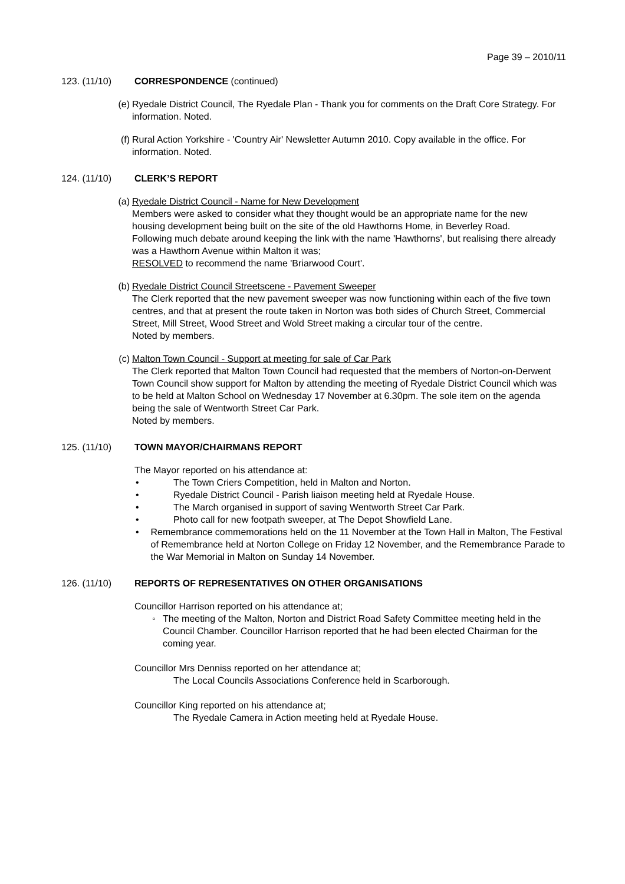Page 39 – 2010/11
123. (11/10) CORRESPONDENCE (continued)
(e) Ryedale District Council, The Ryedale Plan - Thank you for comments on the Draft Core Strategy. For information. Noted.
(f) Rural Action Yorkshire - 'Country Air' Newsletter Autumn 2010. Copy available in the office. For information. Noted.
124. (11/10) CLERK’S REPORT
(a) Ryedale District Council - Name for New Development
Members were asked to consider what they thought would be an appropriate name for the new housing development being built on the site of the old Hawthorns Home, in Beverley Road.
Following much debate around keeping the link with the name 'Hawthorns', but realising there already was a Hawthorn Avenue within Malton it was;
RESOLVED to recommend the name 'Briarwood Court'.
(b) Ryedale District Council Streetscene - Pavement Sweeper
The Clerk reported that the new pavement sweeper was now functioning within each of the five town centres, and that at present the route taken in Norton was both sides of Church Street, Commercial Street, Mill Street, Wood Street and Wold Street making a circular tour of the centre.
Noted by members.
(c) Malton Town Council - Support at meeting for sale of Car Park
The Clerk reported that Malton Town Council had requested that the members of Norton-on-Derwent Town Council show support for Malton by attending the meeting of Ryedale District Council which was to be held at Malton School on Wednesday 17 November at 6.30pm. The sole item on the agenda being the sale of Wentworth Street Car Park.
Noted by members.
125. (11/10) TOWN MAYOR/CHAIRMANS REPORT
The Mayor reported on his attendance at:
• The Town Criers Competition, held in Malton and Norton.
• Ryedale District Council - Parish liaison meeting held at Ryedale House.
• The March organised in support of saving Wentworth Street Car Park.
• Photo call for new footpath sweeper, at The Depot Showfield Lane.
• Remembrance commemorations held on the 11 November at the Town Hall in Malton, The Festival of Remembrance held at Norton College on Friday 12 November, and the Remembrance Parade to the War Memorial in Malton on Sunday 14 November.
126. (11/10) REPORTS OF REPRESENTATIVES ON OTHER ORGANISATIONS
Councillor Harrison reported on his attendance at;
◦ The meeting of the Malton, Norton and District Road Safety Committee meeting held in the Council Chamber. Councillor Harrison reported that he had been elected Chairman for the coming year.
Councillor Mrs Denniss reported on her attendance at;
The Local Councils Associations Conference held in Scarborough.
Councillor King reported on his attendance at;
The Ryedale Camera in Action meeting held at Ryedale House.